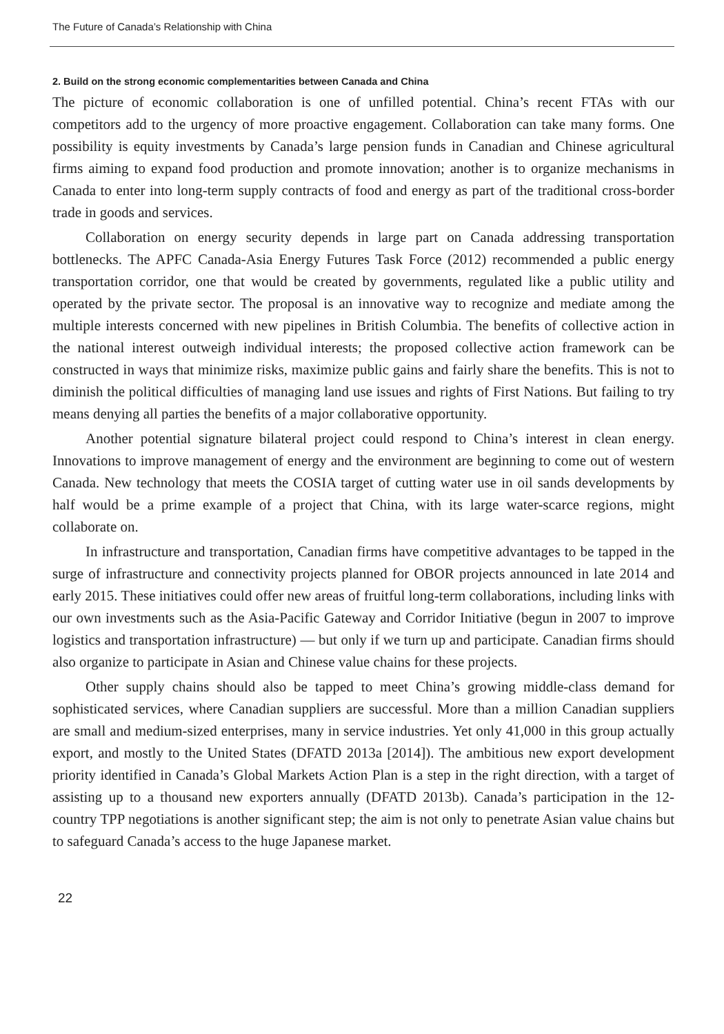The Future of Canada’s Relationship with China
2. Build on the strong economic complementarities between Canada and China
The picture of economic collaboration is one of unfilled potential. China’s recent FTAs with our competitors add to the urgency of more proactive engagement. Collaboration can take many forms. One possibility is equity investments by Canada’s large pension funds in Canadian and Chinese agricultural firms aiming to expand food production and promote innovation; another is to organize mechanisms in Canada to enter into long-term supply contracts of food and energy as part of the traditional cross-border trade in goods and services.
Collaboration on energy security depends in large part on Canada addressing transportation bottlenecks. The APFC Canada-Asia Energy Futures Task Force (2012) recommended a public energy transportation corridor, one that would be created by governments, regulated like a public utility and operated by the private sector. The proposal is an innovative way to recognize and mediate among the multiple interests concerned with new pipelines in British Columbia. The benefits of collective action in the national interest outweigh individual interests; the proposed collective action framework can be constructed in ways that minimize risks, maximize public gains and fairly share the benefits. This is not to diminish the political difficulties of managing land use issues and rights of First Nations. But failing to try means denying all parties the benefits of a major collaborative opportunity.
Another potential signature bilateral project could respond to China’s interest in clean energy. Innovations to improve management of energy and the environment are beginning to come out of western Canada. New technology that meets the COSIA target of cutting water use in oil sands developments by half would be a prime example of a project that China, with its large water-scarce regions, might collaborate on.
In infrastructure and transportation, Canadian firms have competitive advantages to be tapped in the surge of infrastructure and connectivity projects planned for OBOR projects announced in late 2014 and early 2015. These initiatives could offer new areas of fruitful long-term collaborations, including links with our own investments such as the Asia-Pacific Gateway and Corridor Initiative (begun in 2007 to improve logistics and transportation infrastructure) — but only if we turn up and participate. Canadian firms should also organize to participate in Asian and Chinese value chains for these projects.
Other supply chains should also be tapped to meet China’s growing middle-class demand for sophisticated services, where Canadian suppliers are successful. More than a million Canadian suppliers are small and medium-sized enterprises, many in service industries. Yet only 41,000 in this group actually export, and mostly to the United States (DFATD 2013a [2014]). The ambitious new export development priority identified in Canada’s Global Markets Action Plan is a step in the right direction, with a target of assisting up to a thousand new exporters annually (DFATD 2013b). Canada’s participation in the 12-country TPP negotiations is another significant step; the aim is not only to penetrate Asian value chains but to safeguard Canada’s access to the huge Japanese market.
22